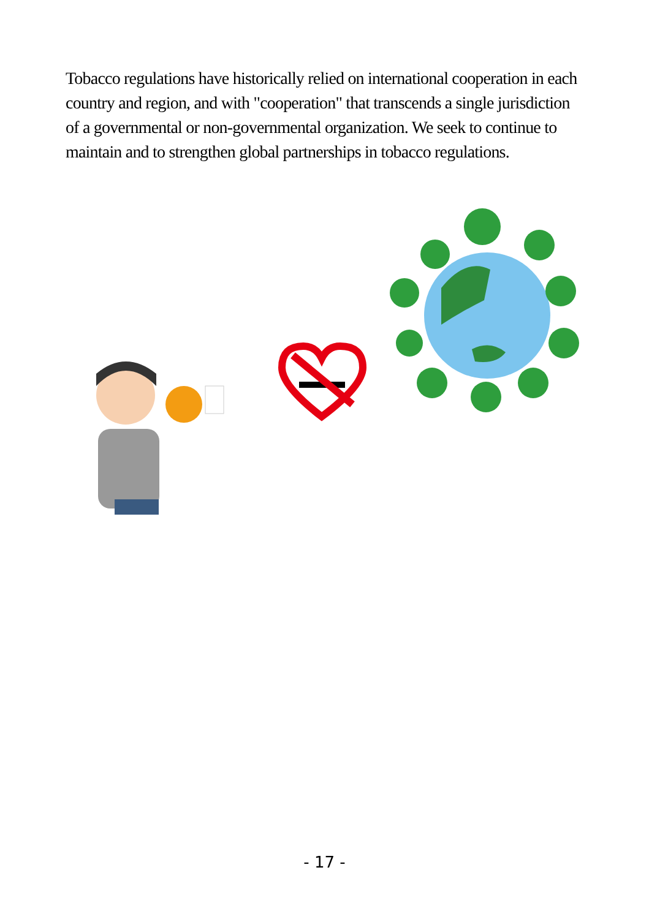Tobacco regulations have historically relied on international cooperation in each country and region, and with "cooperation" that transcends a single jurisdiction of a governmental or non-governmental organization. We seek to continue to maintain and to strengthen global partnerships in tobacco regulations.
- 17 -